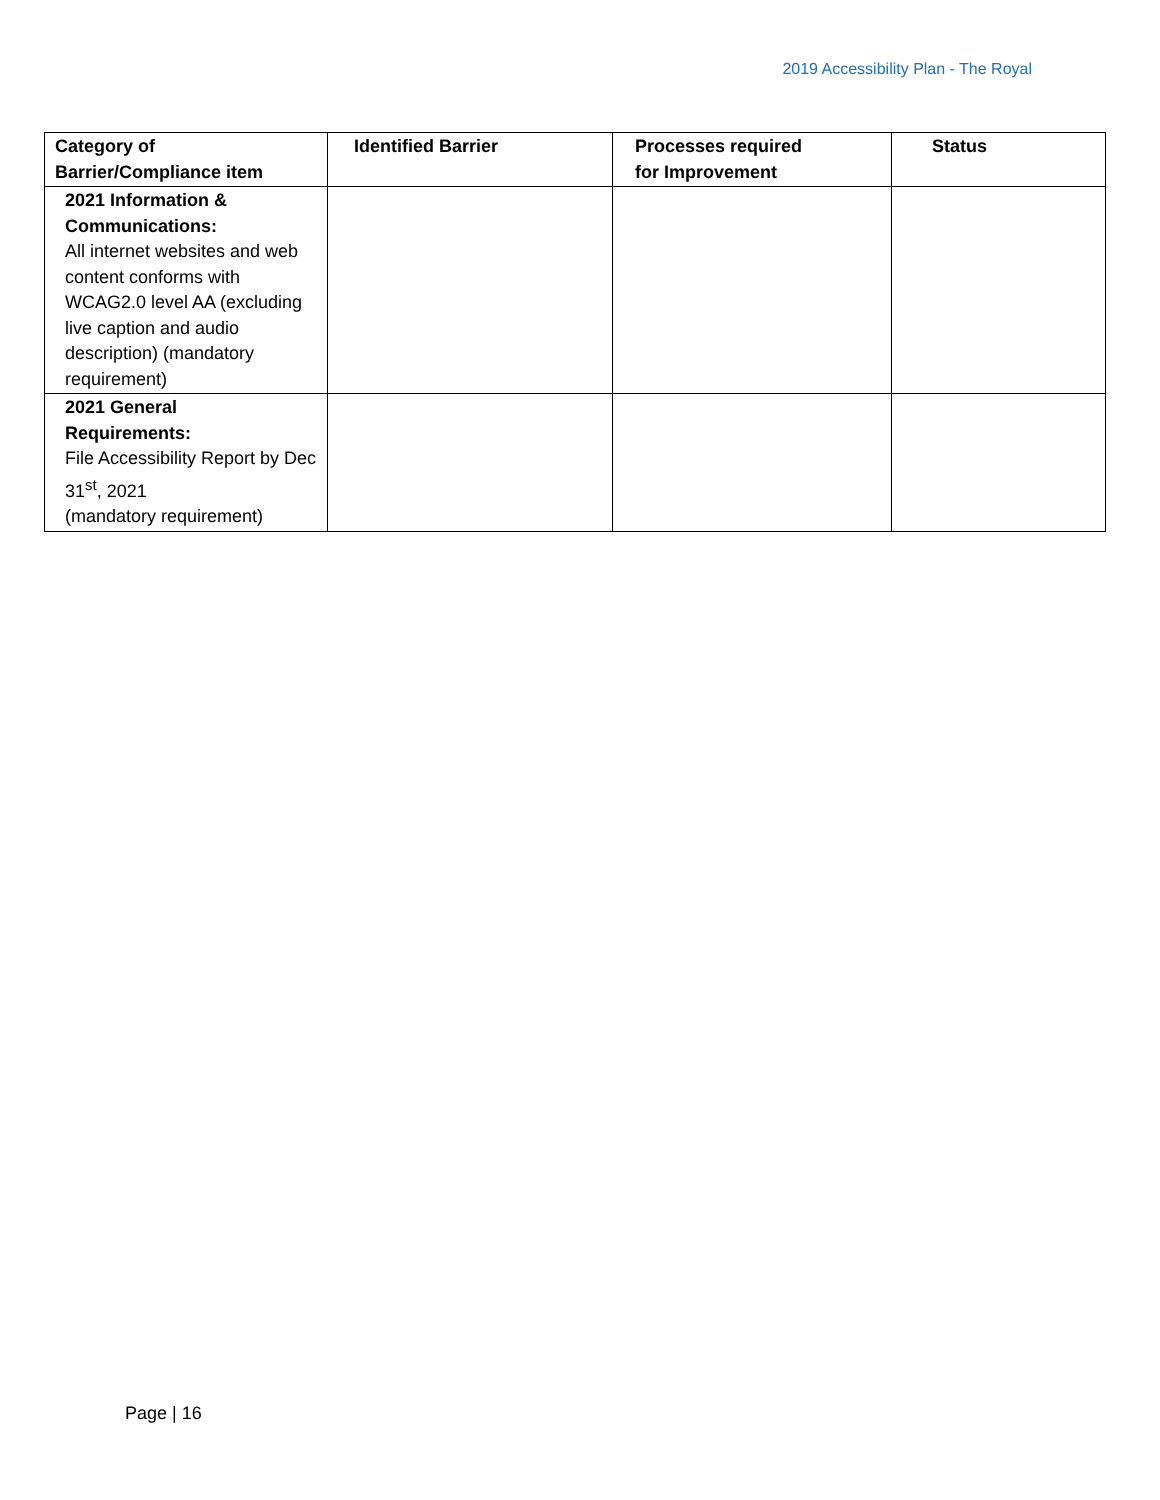2019 Accessibility Plan - The Royal
| Category of Barrier/Compliance item | Identified Barrier | Processes required for Improvement | Status |
| --- | --- | --- | --- |
| 2021 Information & Communications: All internet websites and web content conforms with WCAG2.0 level AA (excluding live caption and audio description) (mandatory requirement) | | | |
| 2021 General Requirements: File Accessibility Report by Dec 31<sup>st</sup>, 2021 (mandatory requirement) | | | |
Page | 16